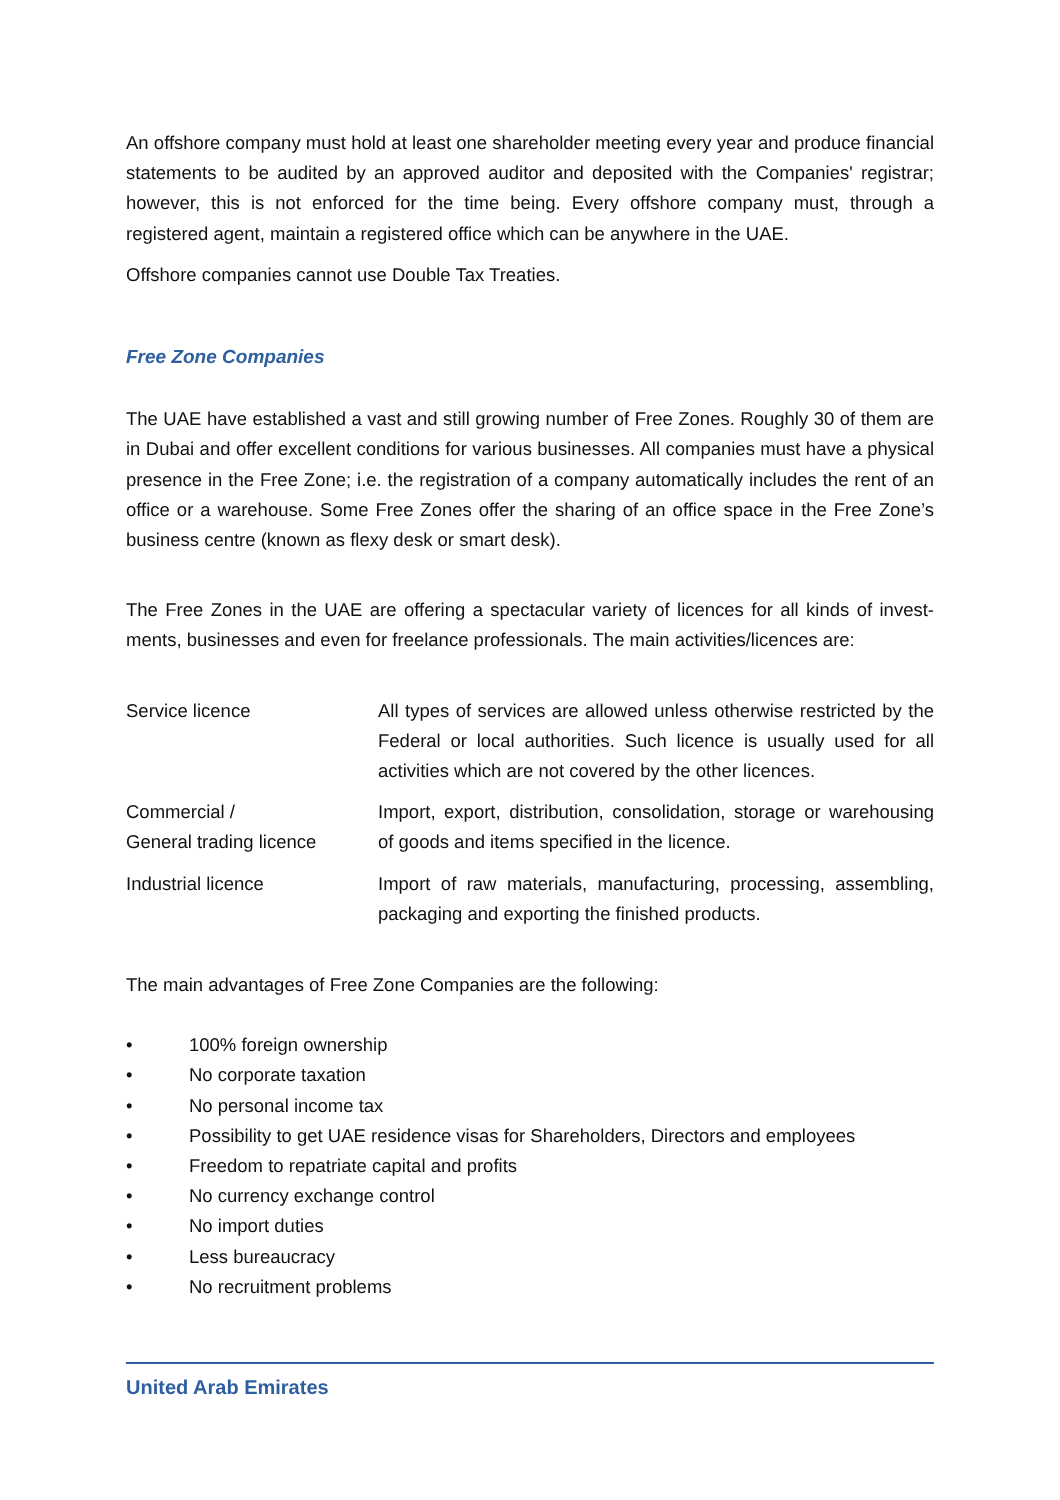An offshore company must hold at least one shareholder meeting every year and produce finan­cial statements to be audited by an approved auditor and deposited with the Companies' regis­trar; however, this is not enforced for the time being. Every offshore company must, through a registered agent, maintain a registered office which can be anywhere in the UAE.
Offshore companies cannot use Double Tax Treaties.
Free Zone Companies
The UAE have established a vast and still growing number of Free Zones. Roughly 30 of them are in Dubai and offer excellent conditions for various businesses. All companies must have a physical presence in the Free Zone; i.e. the registration of a company automatically includes the rent of an office or a warehouse. Some Free Zones offer the sharing of an office space in the Free Zone’s business centre (known as flexy desk or smart desk).
The Free Zones in the UAE are offering a spectacular variety of licences for all kinds of invest­ments, businesses and even for freelance professionals. The main activities/licences are:
| Service licence | All types of services are allowed unless otherwise restricted by the Federal or local authorities. Such licence is usually used for all activ­ities which are not covered by the other licences. |
| Commercial / General trading licence | Import, export, distribution, consolidation, storage or warehousing of goods and items specified in the licence. |
| Industrial licence | Import of raw materials, manufacturing, processing, assembling, packaging and exporting the finished products. |
The main advantages of Free Zone Companies are the following:
• 100% foreign ownership
• No corporate taxation
• No personal income tax
• Possibility to get UAE residence visas for Shareholders, Directors and employees
• Freedom to repatriate capital and profits
• No currency exchange control
• No import duties
• Less bureaucracy
• No recruitment problems
United Arab Emirates